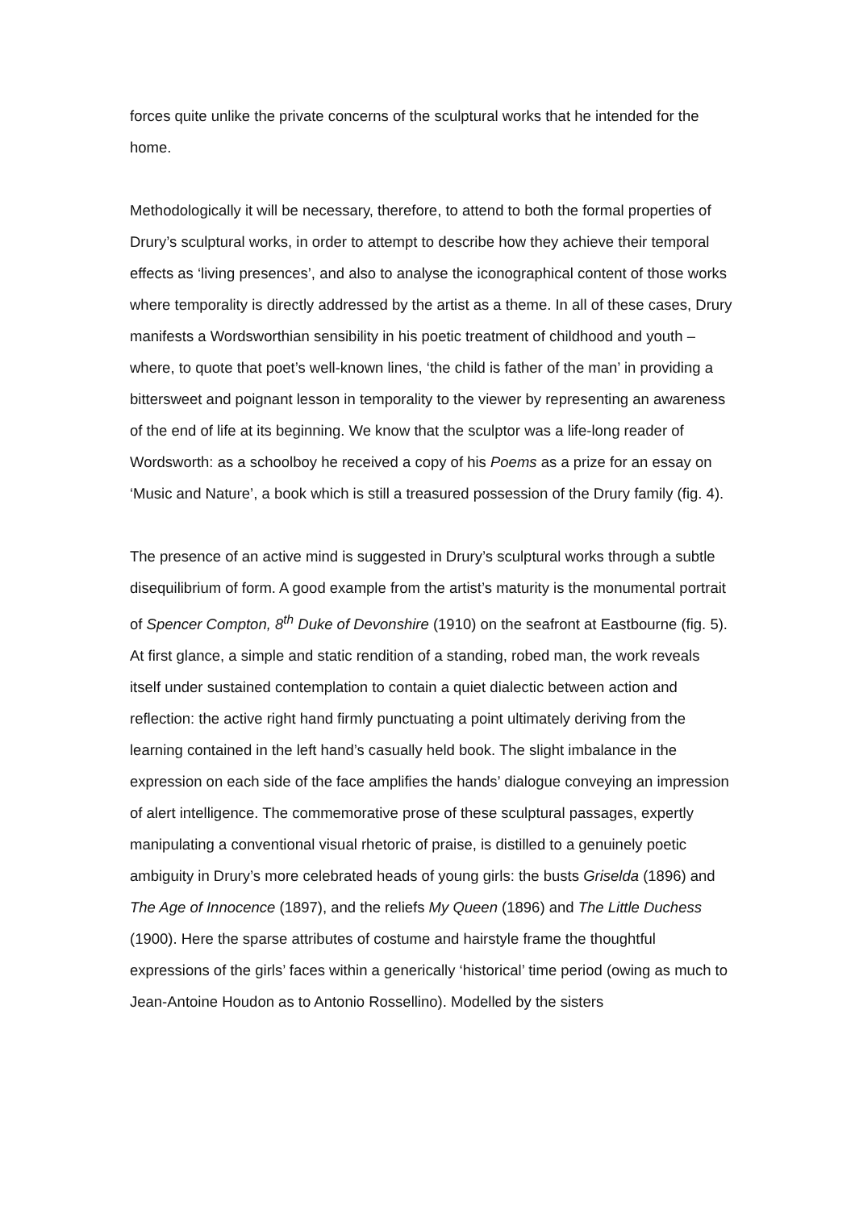forces quite unlike the private concerns of the sculptural works that he intended for the home.
Methodologically it will be necessary, therefore, to attend to both the formal properties of Drury’s sculptural works, in order to attempt to describe how they achieve their temporal effects as ‘living presences’, and also to analyse the iconographical content of those works where temporality is directly addressed by the artist as a theme. In all of these cases, Drury manifests a Wordsworthian sensibility in his poetic treatment of childhood and youth – where, to quote that poet’s well-known lines, ‘the child is father of the man’ in providing a bittersweet and poignant lesson in temporality to the viewer by representing an awareness of the end of life at its beginning. We know that the sculptor was a life-long reader of Wordsworth: as a schoolboy he received a copy of his Poems as a prize for an essay on ‘Music and Nature’, a book which is still a treasured possession of the Drury family (fig. 4).
The presence of an active mind is suggested in Drury’s sculptural works through a subtle disequilibrium of form. A good example from the artist’s maturity is the monumental portrait of Spencer Compton, 8<sup>th</sup> Duke of Devonshire (1910) on the seafront at Eastbourne (fig. 5). At first glance, a simple and static rendition of a standing, robed man, the work reveals itself under sustained contemplation to contain a quiet dialectic between action and reflection: the active right hand firmly punctuating a point ultimately deriving from the learning contained in the left hand’s casually held book. The slight imbalance in the expression on each side of the face amplifies the hands’ dialogue conveying an impression of alert intelligence. The commemorative prose of these sculptural passages, expertly manipulating a conventional visual rhetoric of praise, is distilled to a genuinely poetic ambiguity in Drury’s more celebrated heads of young girls: the busts Griselda (1896) and The Age of Innocence (1897), and the reliefs My Queen (1896) and The Little Duchess (1900). Here the sparse attributes of costume and hairstyle frame the thoughtful expressions of the girls’ faces within a generically ‘historical’ time period (owing as much to Jean-Antoine Houdon as to Antonio Rossellino). Modelled by the sisters